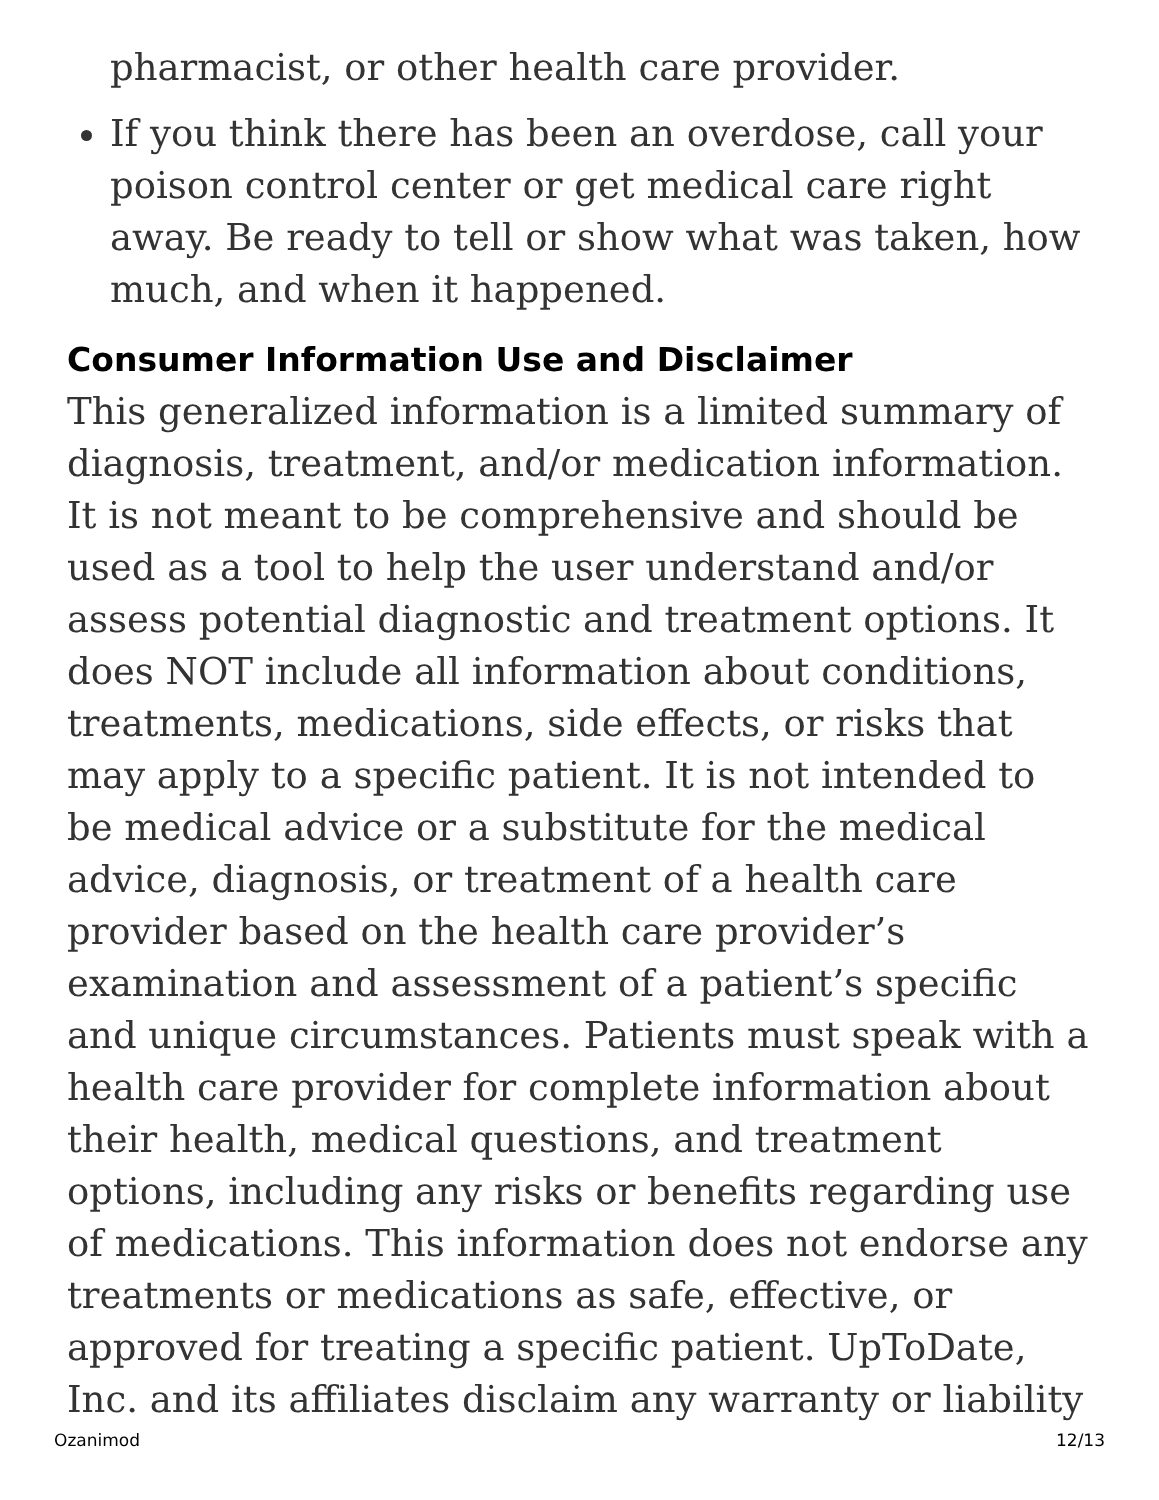pharmacist, or other health care provider.
If you think there has been an overdose, call your poison control center or get medical care right away. Be ready to tell or show what was taken, how much, and when it happened.
Consumer Information Use and Disclaimer
This generalized information is a limited summary of diagnosis, treatment, and/or medication information. It is not meant to be comprehensive and should be used as a tool to help the user understand and/or assess potential diagnostic and treatment options. It does NOT include all information about conditions, treatments, medications, side effects, or risks that may apply to a specific patient. It is not intended to be medical advice or a substitute for the medical advice, diagnosis, or treatment of a health care provider based on the health care provider’s examination and assessment of a patient’s specific and unique circumstances. Patients must speak with a health care provider for complete information about their health, medical questions, and treatment options, including any risks or benefits regarding use of medications. This information does not endorse any treatments or medications as safe, effective, or approved for treating a specific patient. UpToDate, Inc. and its affiliates disclaim any warranty or liability
Ozanimod 12/13